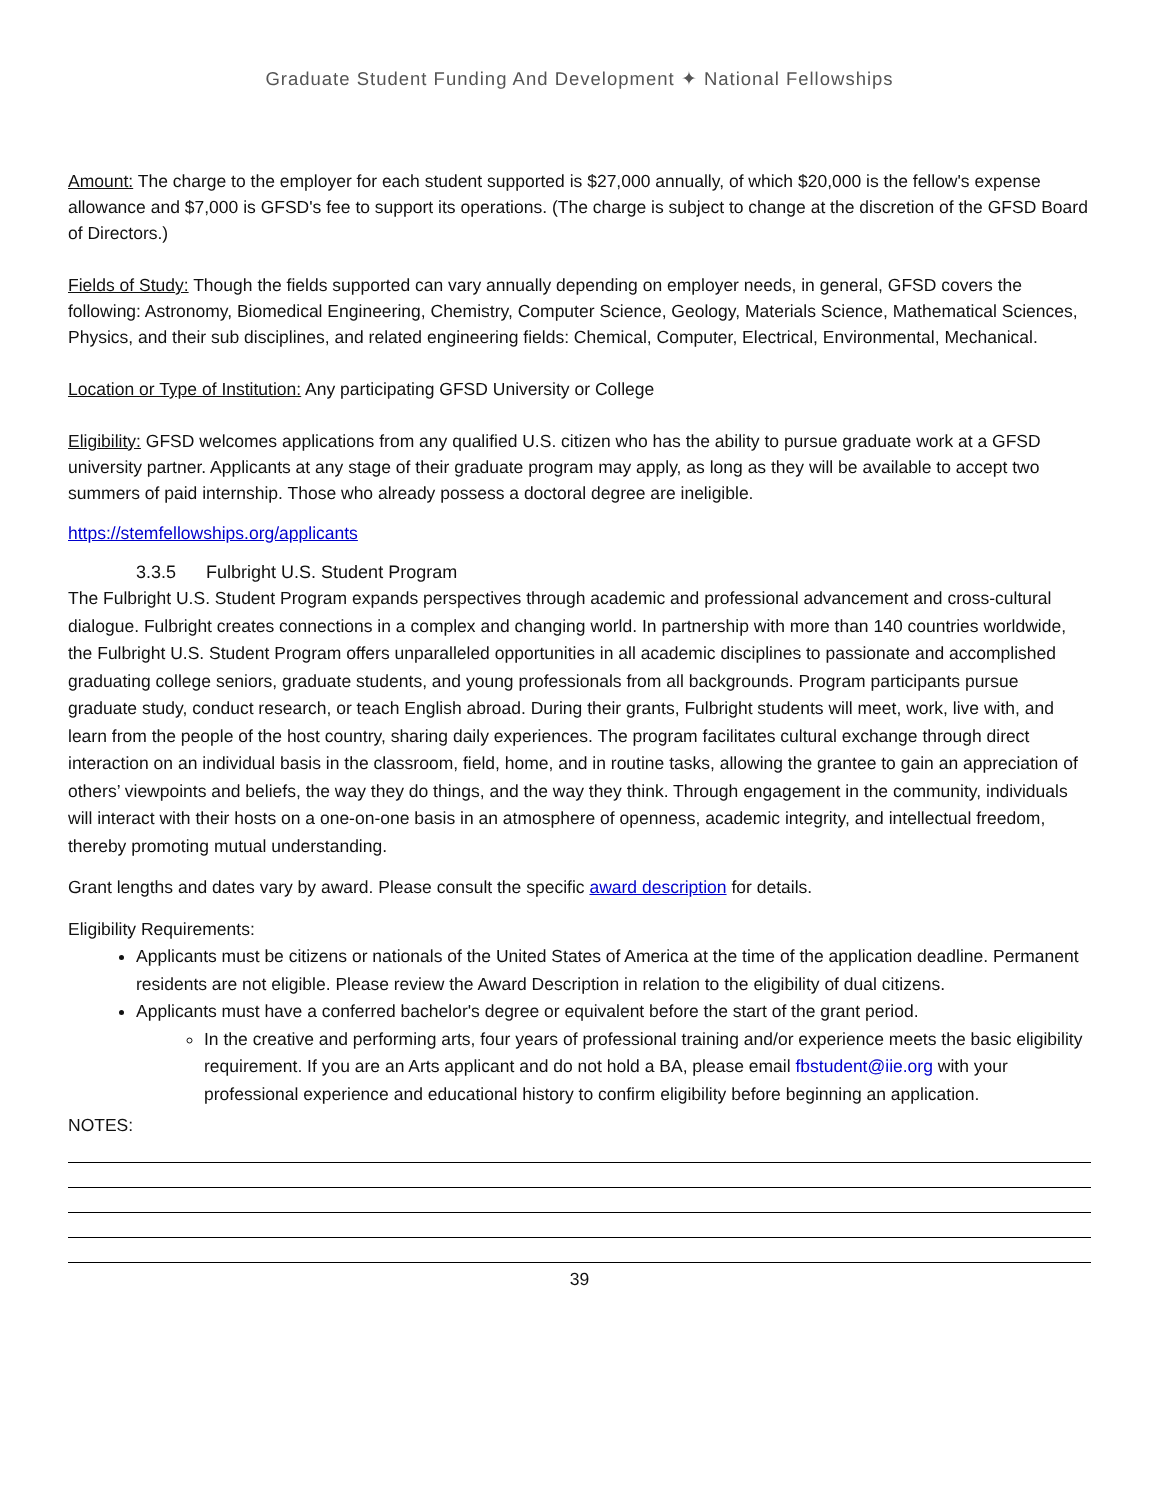Graduate Student Funding And Development ✦ National Fellowships
Amount: The charge to the employer for each student supported is $27,000 annually, of which $20,000 is the fellow's expense allowance and $7,000 is GFSD's fee to support its operations. (The charge is subject to change at the discretion of the GFSD Board of Directors.)
Fields of Study: Though the fields supported can vary annually depending on employer needs, in general, GFSD covers the following: Astronomy, Biomedical Engineering, Chemistry, Computer Science, Geology, Materials Science, Mathematical Sciences, Physics, and their sub disciplines, and related engineering fields: Chemical, Computer, Electrical, Environmental, Mechanical.
Location or Type of Institution: Any participating GFSD University or College
Eligibility: GFSD welcomes applications from any qualified U.S. citizen who has the ability to pursue graduate work at a GFSD university partner. Applicants at any stage of their graduate program may apply, as long as they will be available to accept two summers of paid internship. Those who already possess a doctoral degree are ineligible.
https://stemfellowships.org/applicants
3.3.5 Fulbright U.S. Student Program
The Fulbright U.S. Student Program expands perspectives through academic and professional advancement and cross-cultural dialogue. Fulbright creates connections in a complex and changing world. In partnership with more than 140 countries worldwide, the Fulbright U.S. Student Program offers unparalleled opportunities in all academic disciplines to passionate and accomplished graduating college seniors, graduate students, and young professionals from all backgrounds. Program participants pursue graduate study, conduct research, or teach English abroad. During their grants, Fulbright students will meet, work, live with, and learn from the people of the host country, sharing daily experiences. The program facilitates cultural exchange through direct interaction on an individual basis in the classroom, field, home, and in routine tasks, allowing the grantee to gain an appreciation of others’ viewpoints and beliefs, the way they do things, and the way they think. Through engagement in the community, individuals will interact with their hosts on a one-on-one basis in an atmosphere of openness, academic integrity, and intellectual freedom, thereby promoting mutual understanding.
Grant lengths and dates vary by award. Please consult the specific award description for details.
Eligibility Requirements:
Applicants must be citizens or nationals of the United States of America at the time of the application deadline. Permanent residents are not eligible. Please review the Award Description in relation to the eligibility of dual citizens.
Applicants must have a conferred bachelor's degree or equivalent before the start of the grant period.
In the creative and performing arts, four years of professional training and/or experience meets the basic eligibility requirement. If you are an Arts applicant and do not hold a BA, please email fbstudent@iie.org with your professional experience and educational history to confirm eligibility before beginning an application.
NOTES:
39